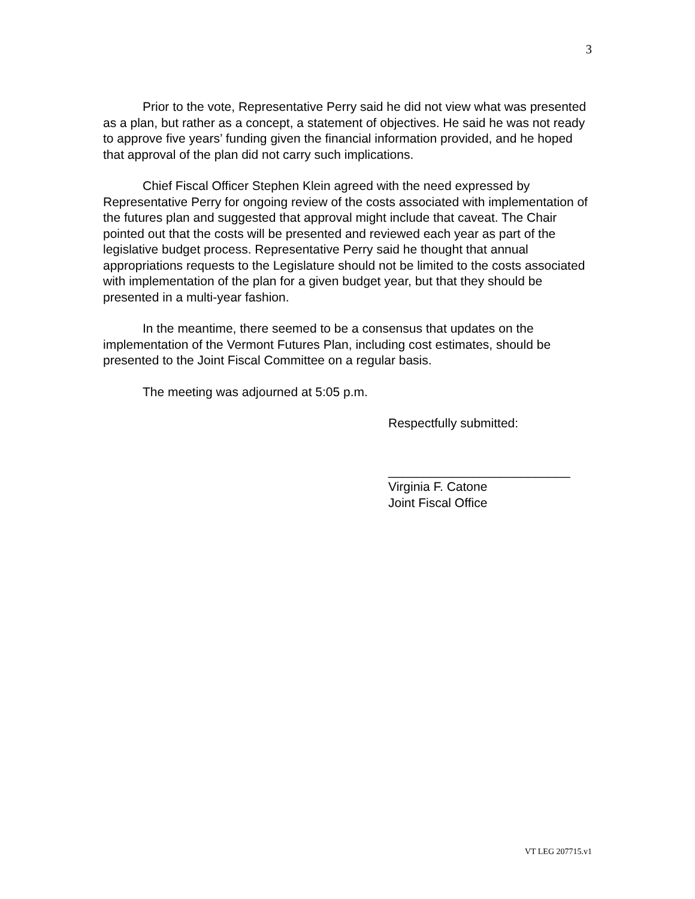3
Prior to the vote, Representative Perry said he did not view what was presented as a plan, but rather as a concept, a statement of objectives. He said he was not ready to approve five years’ funding given the financial information provided, and he hoped that approval of the plan did not carry such implications.
Chief Fiscal Officer Stephen Klein agreed with the need expressed by Representative Perry for ongoing review of the costs associated with implementation of the futures plan and suggested that approval might include that caveat. The Chair pointed out that the costs will be presented and reviewed each year as part of the legislative budget process. Representative Perry said he thought that annual appropriations requests to the Legislature should not be limited to the costs associated with implementation of the plan for a given budget year, but that they should be presented in a multi-year fashion.
In the meantime, there seemed to be a consensus that updates on the implementation of the Vermont Futures Plan, including cost estimates, should be presented to the Joint Fiscal Committee on a regular basis.
The meeting was adjourned at 5:05 p.m.
Respectfully submitted:
__________________________
Virginia F. Catone
Joint Fiscal Office
VT LEG 207715.v1